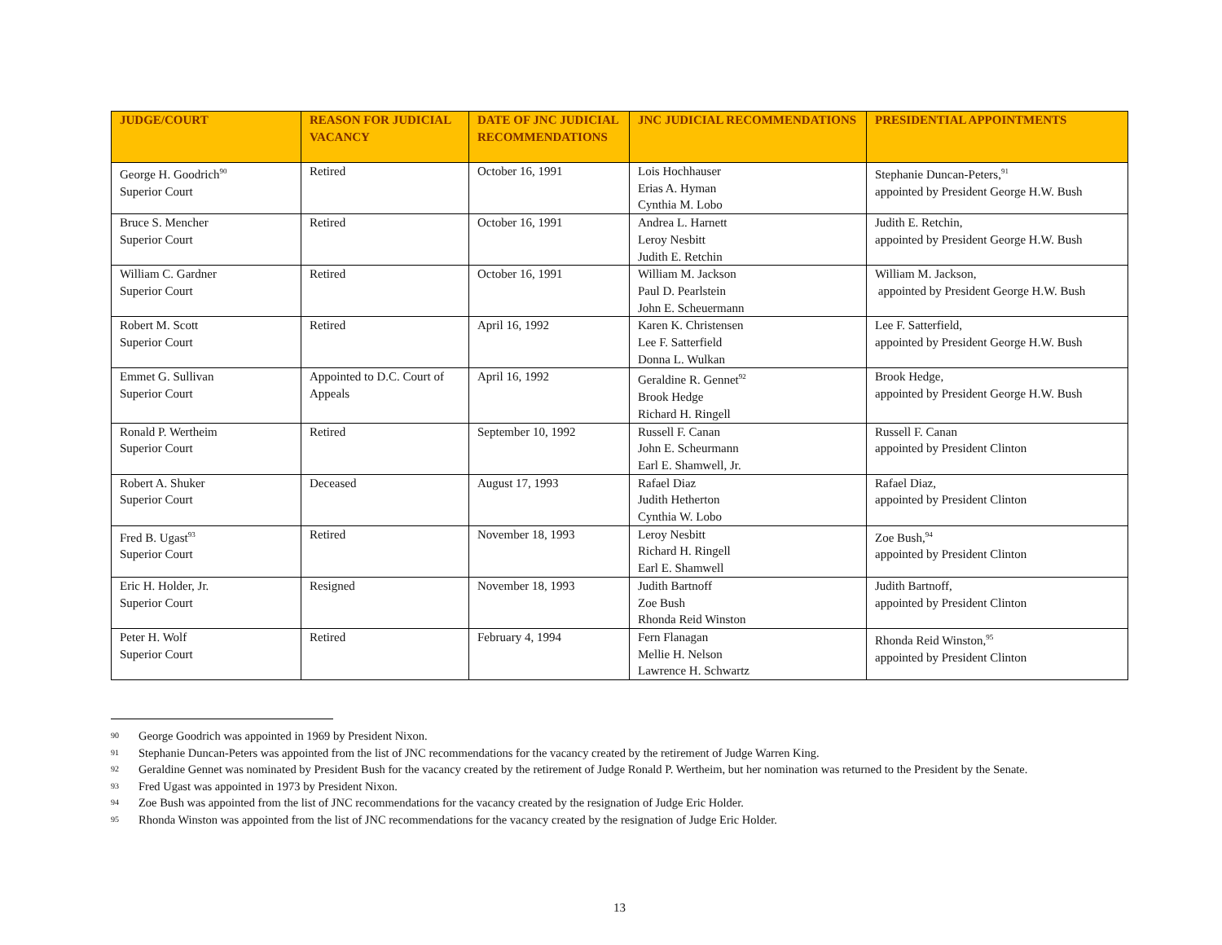| JUDGE/COURT | REASON FOR JUDICIAL VACANCY | DATE OF JNC JUDICIAL RECOMMENDATIONS | JNC JUDICIAL RECOMMENDATIONS | PRESIDENTIAL APPOINTMENTS |
| --- | --- | --- | --- | --- |
| George H. Goodrich<sup>90</sup> Superior Court | Retired | October 16, 1991 | Lois Hochhauser Erias A. Hyman Cynthia M. Lobo | Stephanie Duncan-Peters,<sup>91</sup> appointed by President George H.W. Bush |
| Bruce S. Mencher Superior Court | Retired | October 16, 1991 | Andrea L. Harnett Leroy Nesbitt Judith E. Retchin | Judith E. Retchin, appointed by President George H.W. Bush |
| William C. Gardner Superior Court | Retired | October 16, 1991 | William M. Jackson Paul D. Pearlstein John E. Scheuermann | William M. Jackson, appointed by President George H.W. Bush |
| Robert M. Scott Superior Court | Retired | April 16, 1992 | Karen K. Christensen Lee F. Satterfield Donna L. Wulkan | Lee F. Satterfield, appointed by President George H.W. Bush |
| Emmet G. Sullivan Superior Court | Appointed to D.C. Court of Appeals | April 16, 1992 | Geraldine R. Gennet<sup>92</sup> Brook Hedge Richard H. Ringell | Brook Hedge, appointed by President George H.W. Bush |
| Ronald P. Wertheim Superior Court | Retired | September 10, 1992 | Russell F. Canan John E. Scheurmann Earl E. Shamwell, Jr. | Russell F. Canan appointed by President Clinton |
| Robert A. Shuker Superior Court | Deceased | August 17, 1993 | Rafael Diaz Judith Hetherton Cynthia W. Lobo | Rafael Diaz, appointed by President Clinton |
| Fred B. Ugast<sup>93</sup> Superior Court | Retired | November 18, 1993 | Leroy Nesbitt Richard H. Ringell Earl E. Shamwell | Zoe Bush,<sup>94</sup> appointed by President Clinton |
| Eric H. Holder, Jr. Superior Court | Resigned | November 18, 1993 | Judith Bartnoff Zoe Bush Rhonda Reid Winston | Judith Bartnoff, appointed by President Clinton |
| Peter H. Wolf Superior Court | Retired | February 4, 1994 | Fern Flanagan Mellie H. Nelson Lawrence H. Schwartz | Rhonda Reid Winston,<sup>95</sup> appointed by President Clinton |
90 George Goodrich was appointed in 1969 by President Nixon.
91 Stephanie Duncan-Peters was appointed from the list of JNC recommendations for the vacancy created by the retirement of Judge Warren King.
92 Geraldine Gennet was nominated by President Bush for the vacancy created by the retirement of Judge Ronald P. Wertheim, but her nomination was returned to the President by the Senate.
93 Fred Ugast was appointed in 1973 by President Nixon.
94 Zoe Bush was appointed from the list of JNC recommendations for the vacancy created by the resignation of Judge Eric Holder.
95 Rhonda Winston was appointed from the list of JNC recommendations for the vacancy created by the resignation of Judge Eric Holder.
13